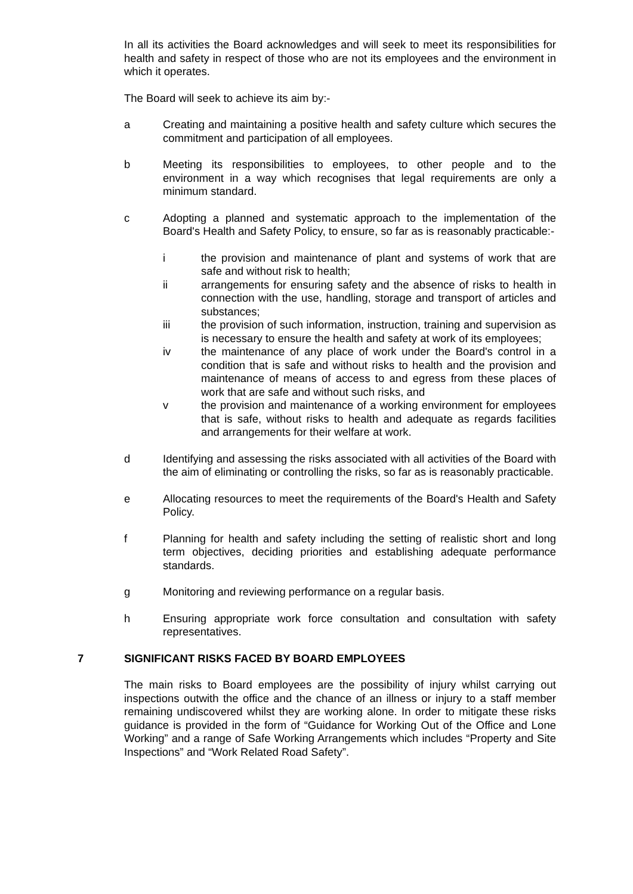In all its activities the Board acknowledges and will seek to meet its responsibilities for health and safety in respect of those who are not its employees and the environment in which it operates.
The Board will seek to achieve its aim by:-
a Creating and maintaining a positive health and safety culture which secures the commitment and participation of all employees.
b Meeting its responsibilities to employees, to other people and to the environment in a way which recognises that legal requirements are only a minimum standard.
c Adopting a planned and systematic approach to the implementation of the Board's Health and Safety Policy, to ensure, so far as is reasonably practicable:-
i the provision and maintenance of plant and systems of work that are safe and without risk to health;
ii arrangements for ensuring safety and the absence of risks to health in connection with the use, handling, storage and transport of articles and substances;
iii the provision of such information, instruction, training and supervision as is necessary to ensure the health and safety at work of its employees;
iv the maintenance of any place of work under the Board's control in a condition that is safe and without risks to health and the provision and maintenance of means of access to and egress from these places of work that are safe and without such risks, and
v the provision and maintenance of a working environment for employees that is safe, without risks to health and adequate as regards facilities and arrangements for their welfare at work.
d Identifying and assessing the risks associated with all activities of the Board with the aim of eliminating or controlling the risks, so far as is reasonably practicable.
e Allocating resources to meet the requirements of the Board's Health and Safety Policy.
f Planning for health and safety including the setting of realistic short and long term objectives, deciding priorities and establishing adequate performance standards.
g Monitoring and reviewing performance on a regular basis.
h Ensuring appropriate work force consultation and consultation with safety representatives.
7 SIGNIFICANT RISKS FACED BY BOARD EMPLOYEES
The main risks to Board employees are the possibility of injury whilst carrying out inspections outwith the office and the chance of an illness or injury to a staff member remaining undiscovered whilst they are working alone. In order to mitigate these risks guidance is provided in the form of “Guidance for Working Out of the Office and Lone Working” and a range of Safe Working Arrangements which includes “Property and Site Inspections” and “Work Related Road Safety”.